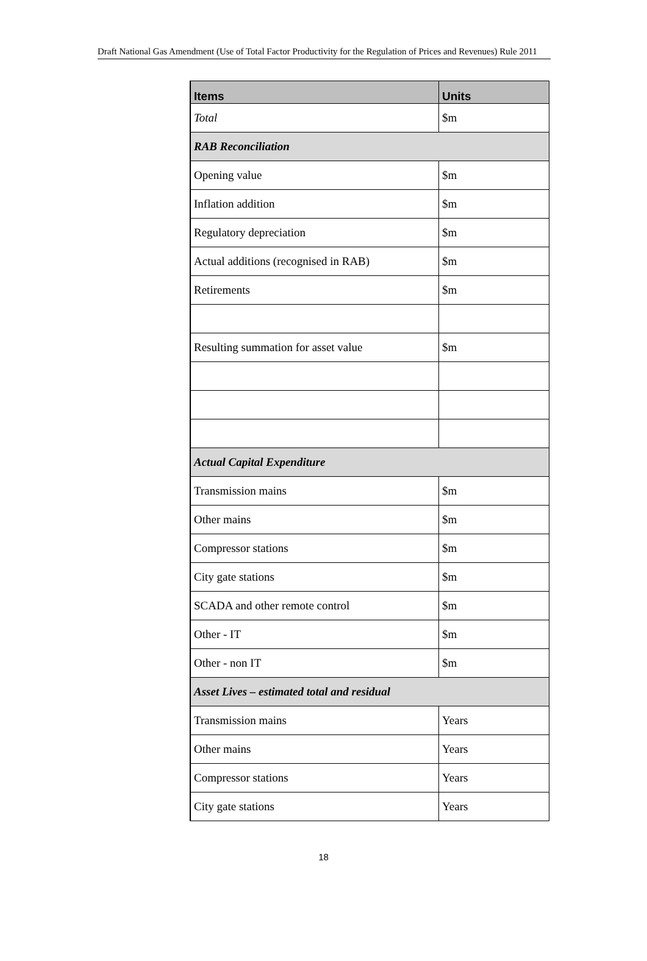Draft National Gas Amendment (Use of Total Factor Productivity for the Regulation of Prices and Revenues) Rule 2011
| Items | Units |
| --- | --- |
| Total | $m |
| RAB Reconciliation | |
| Opening value | $m |
| Inflation addition | $m |
| Regulatory depreciation | $m |
| Actual additions (recognised in RAB) | $m |
| Retirements | $m |
| Resulting summation for asset value | $m |
| Actual Capital Expenditure | |
| Transmission mains | $m |
| Other mains | $m |
| Compressor stations | $m |
| City gate stations | $m |
| SCADA and other remote control | $m |
| Other - IT | $m |
| Other - non IT | $m |
| Asset Lives – estimated total and residual | |
| Transmission mains | Years |
| Other mains | Years |
| Compressor stations | Years |
| City gate stations | Years |
18